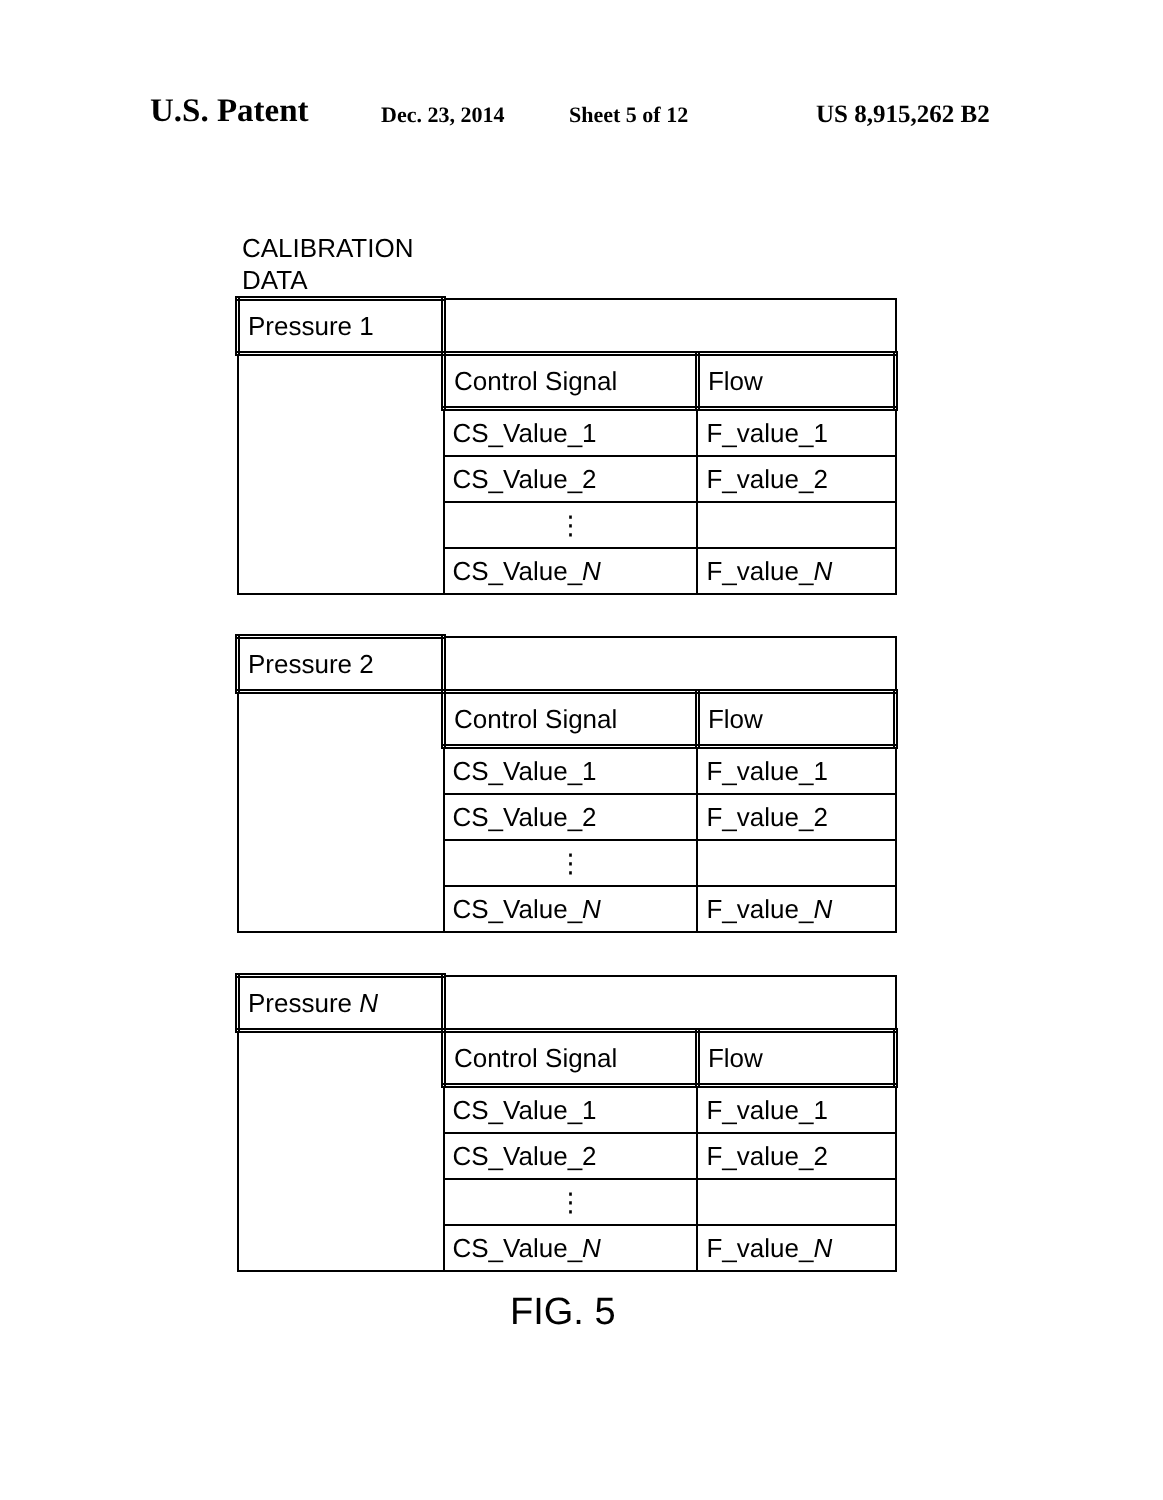U.S. Patent Dec. 23, 2014 Sheet 5 of 12 US 8,915,262 B2
CALIBRATION
DATA
| Pressure 1 | | |
| | Control Signal | Flow |
| | CS_Value_1 | F_value_1 |
| | CS_Value_2 | F_value_2 |
| | ⋮ | |
| | CS_Value_ N | F_value_ N |
| Pressure 2 | | |
| | Control Signal | Flow |
| | CS_Value_1 | F_value_1 |
| | CS_Value_2 | F_value_2 |
| | ⋮ | |
| | CS_Value_ N | F_value_ N |
| Pressure N | | |
| | Control Signal | Flow |
| | CS_Value_1 | F_value_1 |
| | CS_Value_2 | F_value_2 |
| | ⋮ | |
| | CS_Value_ N | F_value_ N |
FIG. 5